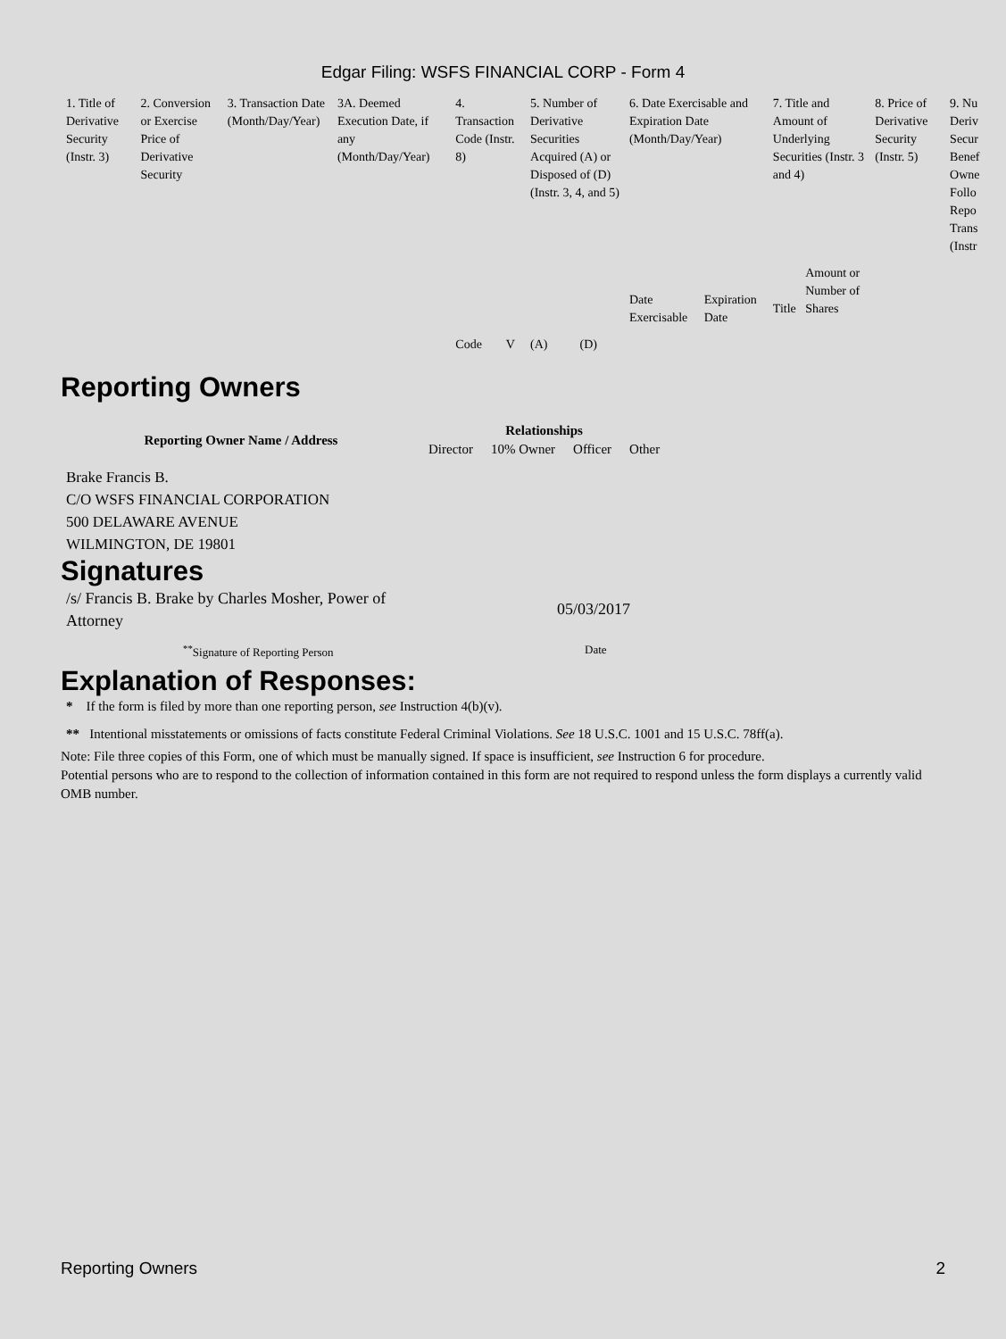Edgar Filing: WSFS FINANCIAL CORP - Form 4
| 1. Title of Derivative Security (Instr. 3) | 2. Conversion or Exercise Price of Derivative Security | 3. Transaction Date (Month/Day/Year) | 3A. Deemed Execution Date, if any (Month/Day/Year) | 4. Transaction Code (Instr. 8) | | 5. Number of Derivative Securities Acquired (A) or Disposed of (D) (Instr. 3, 4, and 5) | | 6. Date Exercisable and Expiration Date (Month/Day/Year) | | 7. Title and Amount of Underlying Securities (Instr. 3 and 4) | | 8. Price of Derivative Security (Instr. 5) | 9. Nu Deriv Secur Benef Owne Follo Repo Trans (Instr |
| | | | | Code | V | (A) | (D) | Date Exercisable | Expiration Date | Title | Amount or Number of Shares | | |
Reporting Owners
| Reporting Owner Name / Address | Relationships | | | |
| --- | --- | --- | --- | --- |
| | Director | 10% Owner | Officer | Other |
Brake Francis B.
C/O WSFS FINANCIAL CORPORATION
500 DELAWARE AVENUE
WILMINGTON, DE 19801
Signatures
/s/ Francis B. Brake by Charles Mosher, Power of Attorney
05/03/2017
<sup>**</sup> Signature of Reporting Person Date
Explanation of Responses:
* If the form is filed by more than one reporting person, see Instruction 4(b)(v).
** Intentional misstatements or omissions of facts constitute Federal Criminal Violations. See 18 U.S.C. 1001 and 15 U.S.C. 78ff(a).
Note: File three copies of this Form, one of which must be manually signed. If space is insufficient, see Instruction 6 for procedure.
Potential persons who are to respond to the collection of information contained in this form are not required to respond unless the form displays a currently valid OMB number.
Reporting Owners 2